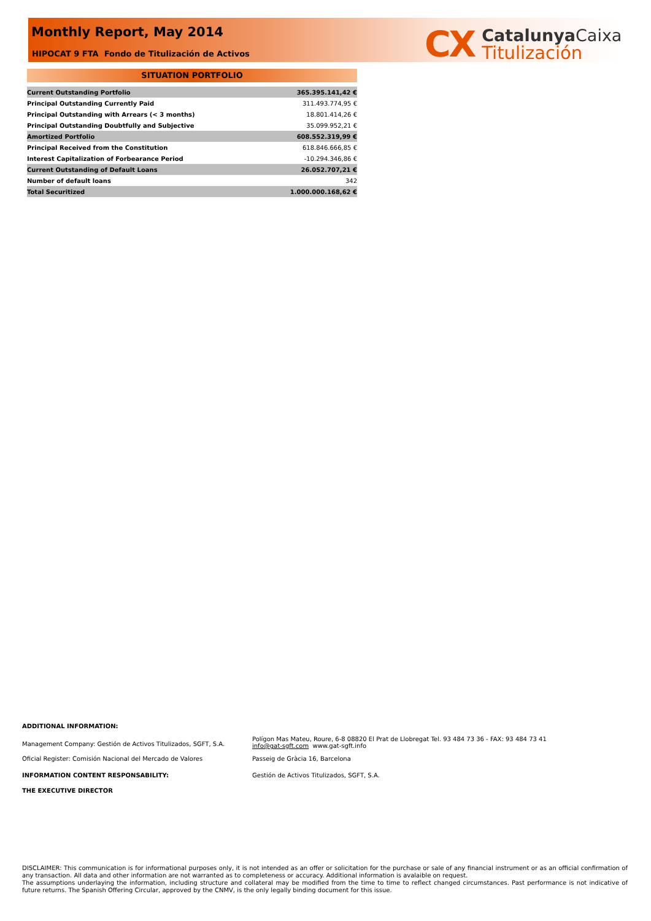Monthly Report, May 2014
HIPOCAT 9 FTA Fondo de Titulización de Activos
CX
Catalunya Caixa
Titulización
SITUATION PORTFOLIO
| Current Outstanding Portfolio | 365.395.141,42 € |
| Principal Outstanding Currently Paid | 311.493.774,95 € |
| Principal Outstanding with Arrears (< 3 months) | 18.801.414,26 € |
| Principal Outstanding Doubtfully and Subjective | 35.099.952,21 € |
| Amortized Portfolio | 608.552.319,99 € |
| Principal Received from the Constitution | 618.846.666,85 € |
| Interest Capitalization of Forbearance Period | -10.294.346,86 € |
| Current Outstanding of Default Loans | 26.052.707,21 € |
| Number of default loans | 342 |
| Total Securitized | 1.000.000.168,62 € |
ADDITIONAL INFORMATION:
Management Company: Gestión de Activos Titulizados, SGFT, S.A.
Polígon Mas Mateu, Roure, 6-8 08820 El Prat de Llobregat Tel. 93 484 73 36 - FAX: 93 484 73 41
info@gat-sgft.com www.gat-sgft.info
Oficial Register: Comisión Nacional del Mercado de Valores Passeig de Gràcia 16, Barcelona
INFORMATION CONTENT RESPONSABILITY: Gestión de Activos Titulizados, SGFT, S.A.
THE EXECUTIVE DIRECTOR
DISCLAIMER: This communication is for informational purposes only, it is not intended as an offer or solicitation for the purchase or sale of any financial instrument or as an official confirmation of any transaction. All data and other information are not warranted as to completeness or accuracy. Additional information is avalaible on request.
The assumptions underlaying the information, including structure and collateral may be modified from the time to time to reflect changed circumstances. Past performance is not indicative of future returns. The Spanish Offering Circular, approved by the CNMV, is the only legally binding document for this issue.